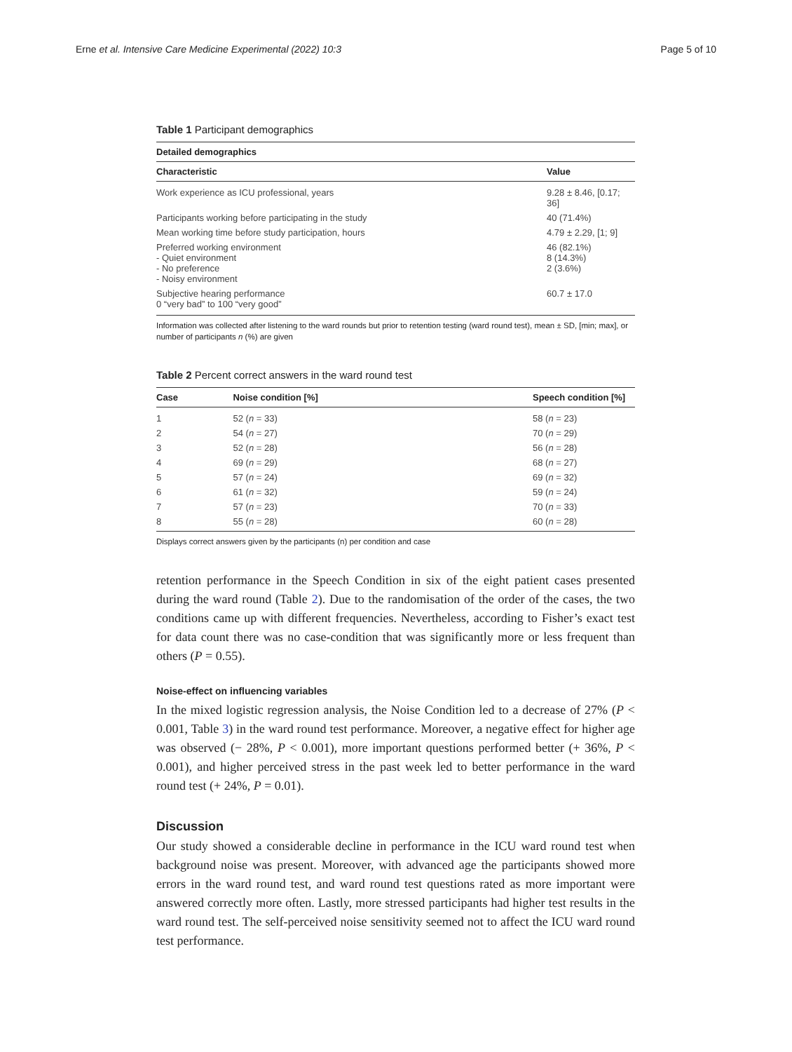Erne et al. Intensive Care Medicine Experimental (2022) 10:3 Page 5 of 10
Table 1 Participant demographics
| Detailed demographics | |
| --- | --- |
| Characteristic | Value |
| Work experience as ICU professional, years | 9.28 ± 8.46, [0.17; 36] |
| Participants working before participating in the study | 40 (71.4%) |
| Mean working time before study participation, hours | 4.79 ± 2.29, [1; 9] |
| Preferred working environment - Quiet environment - No preference - Noisy environment | 46 (82.1%) 8 (14.3%) 2 (3.6%) |
| Subjective hearing performance 0 “very bad” to 100 “very good” | 60.7 ± 17.0 |
Information was collected after listening to the ward rounds but prior to retention testing (ward round test), mean ± SD, [min; max], or number of participants n (%) are given
Table 2 Percent correct answers in the ward round test
| Case | Noise condition [%] | Speech condition [%] |
| --- | --- | --- |
| 1 | 52 ( n = 33) | 58 ( n = 23) |
| 2 | 54 ( n = 27) | 70 ( n = 29) |
| 3 | 52 ( n = 28) | 56 ( n = 28) |
| 4 | 69 ( n = 29) | 68 ( n = 27) |
| 5 | 57 ( n = 24) | 69 ( n = 32) |
| 6 | 61 ( n = 32) | 59 ( n = 24) |
| 7 | 57 ( n = 23) | 70 ( n = 33) |
| 8 | 55 ( n = 28) | 60 ( n = 28) |
Displays correct answers given by the participants (n) per condition and case
retention performance in the Speech Condition in six of the eight patient cases presented during the ward round (Table 2). Due to the randomisation of the order of the cases, the two conditions came up with different frequencies. Nevertheless, according to Fisher’s exact test for data count there was no case-condition that was significantly more or less frequent than others (P = 0.55).
Noise-effect on influencing variables
In the mixed logistic regression analysis, the Noise Condition led to a decrease of 27% (P < 0.001, Table 3) in the ward round test performance. Moreover, a negative effect for higher age was observed (− 28%, P < 0.001), more important questions performed better (+ 36%, P < 0.001), and higher perceived stress in the past week led to better performance in the ward round test (+ 24%, P = 0.01).
Discussion
Our study showed a considerable decline in performance in the ICU ward round test when background noise was present. Moreover, with advanced age the participants showed more errors in the ward round test, and ward round test questions rated as more important were answered correctly more often. Lastly, more stressed participants had higher test results in the ward round test. The self-perceived noise sensitivity seemed not to affect the ICU ward round test performance.